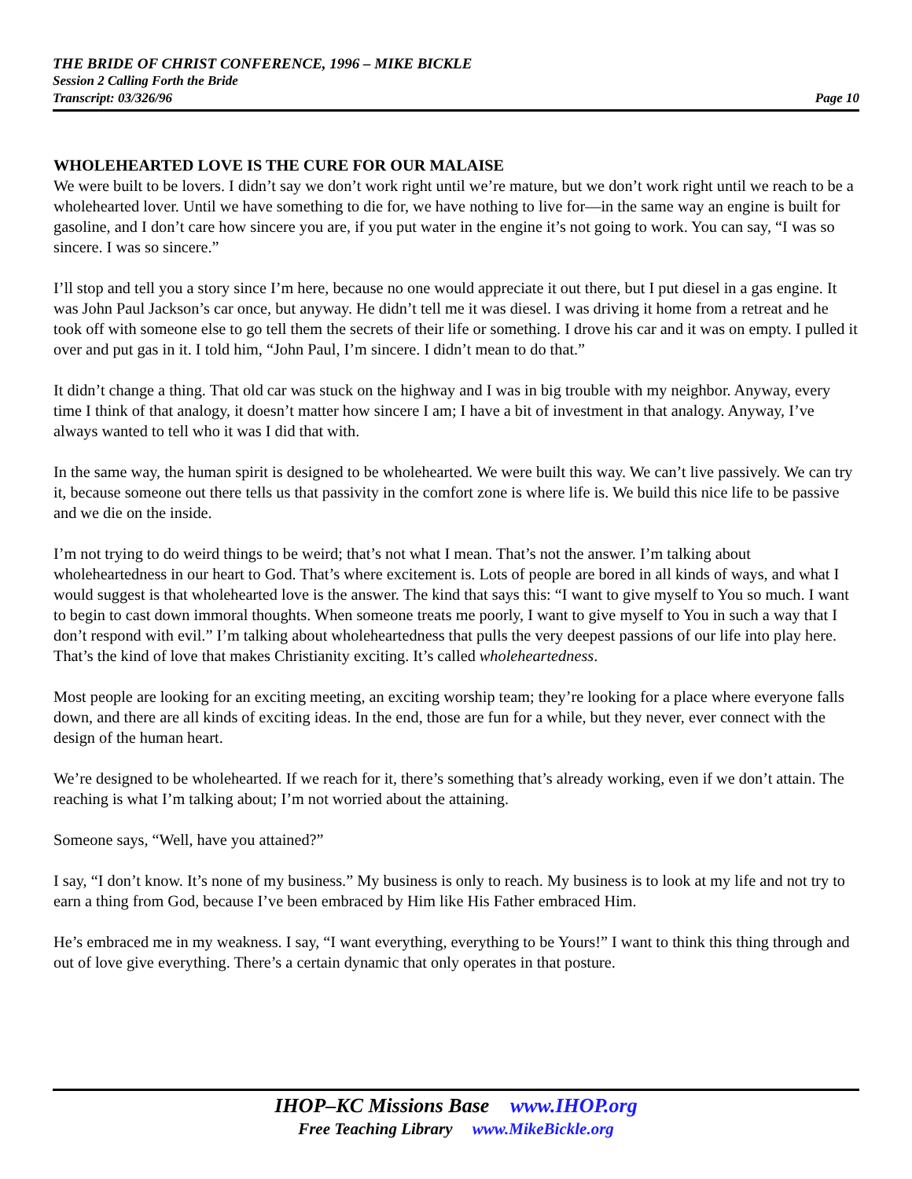THE BRIDE OF CHRIST CONFERENCE, 1996 – MIKE BICKLE
Session 2 Calling Forth the Bride
Transcript: 03/326/96 Page 10
WHOLEHEARTED LOVE IS THE CURE FOR OUR MALAISE
We were built to be lovers. I didn’t say we don’t work right until we’re mature, but we don’t work right until we reach to be a wholehearted lover. Until we have something to die for, we have nothing to live for—in the same way an engine is built for gasoline, and I don’t care how sincere you are, if you put water in the engine it’s not going to work. You can say, “I was so sincere. I was so sincere.”
I’ll stop and tell you a story since I’m here, because no one would appreciate it out there, but I put diesel in a gas engine. It was John Paul Jackson’s car once, but anyway. He didn’t tell me it was diesel. I was driving it home from a retreat and he took off with someone else to go tell them the secrets of their life or something. I drove his car and it was on empty. I pulled it over and put gas in it. I told him, “John Paul, I’m sincere. I didn’t mean to do that.”
It didn’t change a thing. That old car was stuck on the highway and I was in big trouble with my neighbor. Anyway, every time I think of that analogy, it doesn’t matter how sincere I am; I have a bit of investment in that analogy. Anyway, I’ve always wanted to tell who it was I did that with.
In the same way, the human spirit is designed to be wholehearted. We were built this way. We can’t live passively. We can try it, because someone out there tells us that passivity in the comfort zone is where life is. We build this nice life to be passive and we die on the inside.
I’m not trying to do weird things to be weird; that’s not what I mean. That’s not the answer. I’m talking about wholeheartedness in our heart to God. That’s where excitement is. Lots of people are bored in all kinds of ways, and what I would suggest is that wholehearted love is the answer. The kind that says this: “I want to give myself to You so much. I want to begin to cast down immoral thoughts. When someone treats me poorly, I want to give myself to You in such a way that I don’t respond with evil.” I’m talking about wholeheartedness that pulls the very deepest passions of our life into play here. That’s the kind of love that makes Christianity exciting. It’s called wholeheartedness.
Most people are looking for an exciting meeting, an exciting worship team; they’re looking for a place where everyone falls down, and there are all kinds of exciting ideas. In the end, those are fun for a while, but they never, ever connect with the design of the human heart.
We’re designed to be wholehearted. If we reach for it, there’s something that’s already working, even if we don’t attain. The reaching is what I’m talking about; I’m not worried about the attaining.
Someone says, “Well, have you attained?”
I say, “I don’t know. It’s none of my business.” My business is only to reach. My business is to look at my life and not try to earn a thing from God, because I’ve been embraced by Him like His Father embraced Him.
He’s embraced me in my weakness. I say, “I want everything, everything to be Yours!” I want to think this thing through and out of love give everything. There’s a certain dynamic that only operates in that posture.
IHOP–KC Missions Base www.IHOP.org
Free Teaching Library www.MikeBickle.org